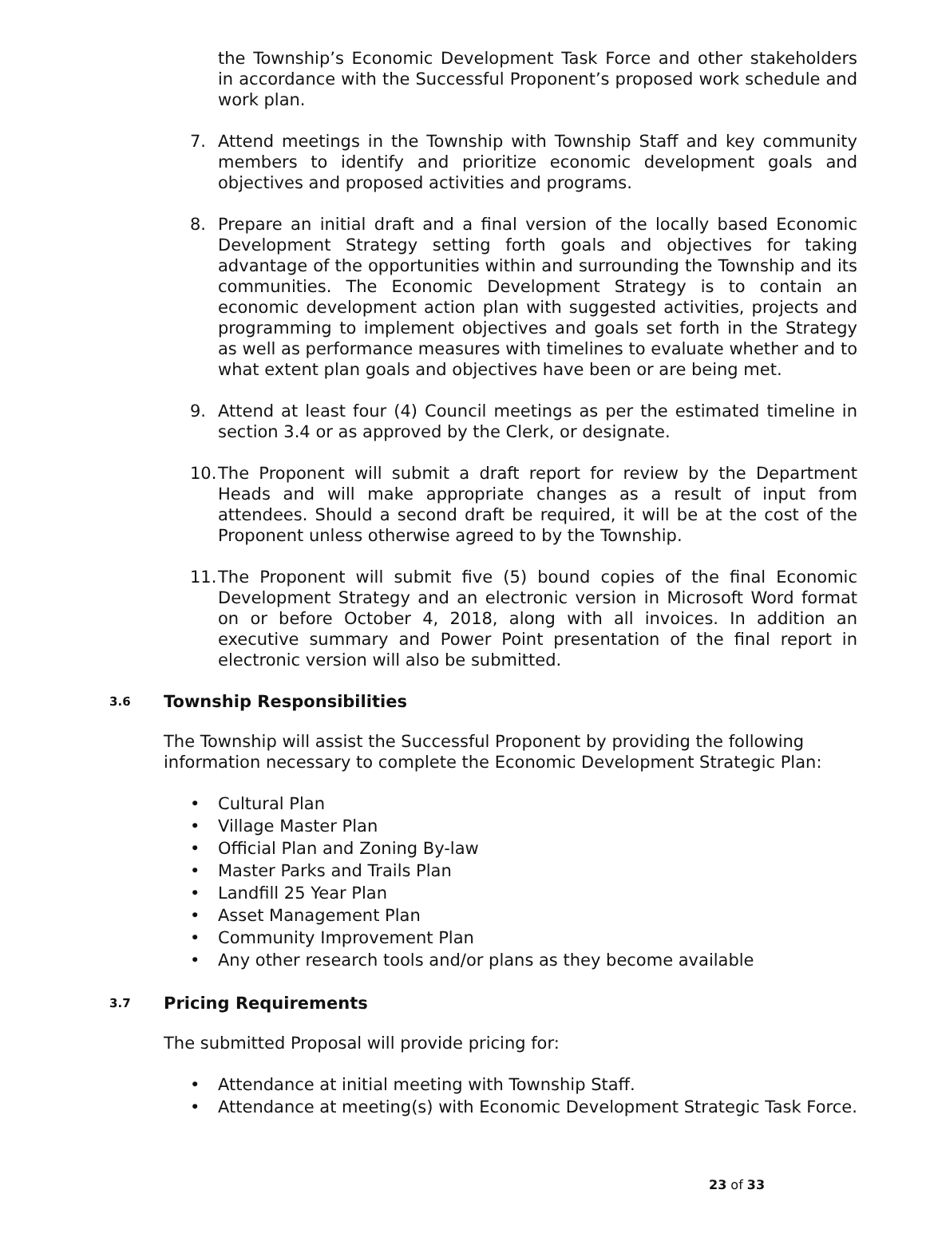the Township’s Economic Development Task Force and other stakeholders in accordance with the Successful Proponent’s proposed work schedule and work plan.
7. Attend meetings in the Township with Township Staff and key community members to identify and prioritize economic development goals and objectives and proposed activities and programs.
8. Prepare an initial draft and a final version of the locally based Economic Development Strategy setting forth goals and objectives for taking advantage of the opportunities within and surrounding the Township and its communities. The Economic Development Strategy is to contain an economic development action plan with suggested activities, projects and programming to implement objectives and goals set forth in the Strategy as well as performance measures with timelines to evaluate whether and to what extent plan goals and objectives have been or are being met.
9. Attend at least four (4) Council meetings as per the estimated timeline in section 3.4 or as approved by the Clerk, or designate.
10. The Proponent will submit a draft report for review by the Department Heads and will make appropriate changes as a result of input from attendees. Should a second draft be required, it will be at the cost of the Proponent unless otherwise agreed to by the Township.
11. The Proponent will submit five (5) bound copies of the final Economic Development Strategy and an electronic version in Microsoft Word format on or before October 4, 2018, along with all invoices. In addition an executive summary and Power Point presentation of the final report in electronic version will also be submitted.
3.6 Township Responsibilities
The Township will assist the Successful Proponent by providing the following information necessary to complete the Economic Development Strategic Plan:
• Cultural Plan
• Village Master Plan
• Official Plan and Zoning By-law
• Master Parks and Trails Plan
• Landfill 25 Year Plan
• Asset Management Plan
• Community Improvement Plan
• Any other research tools and/or plans as they become available
3.7 Pricing Requirements
The submitted Proposal will provide pricing for:
• Attendance at initial meeting with Township Staff.
• Attendance at meeting(s) with Economic Development Strategic Task Force.
23 of 33